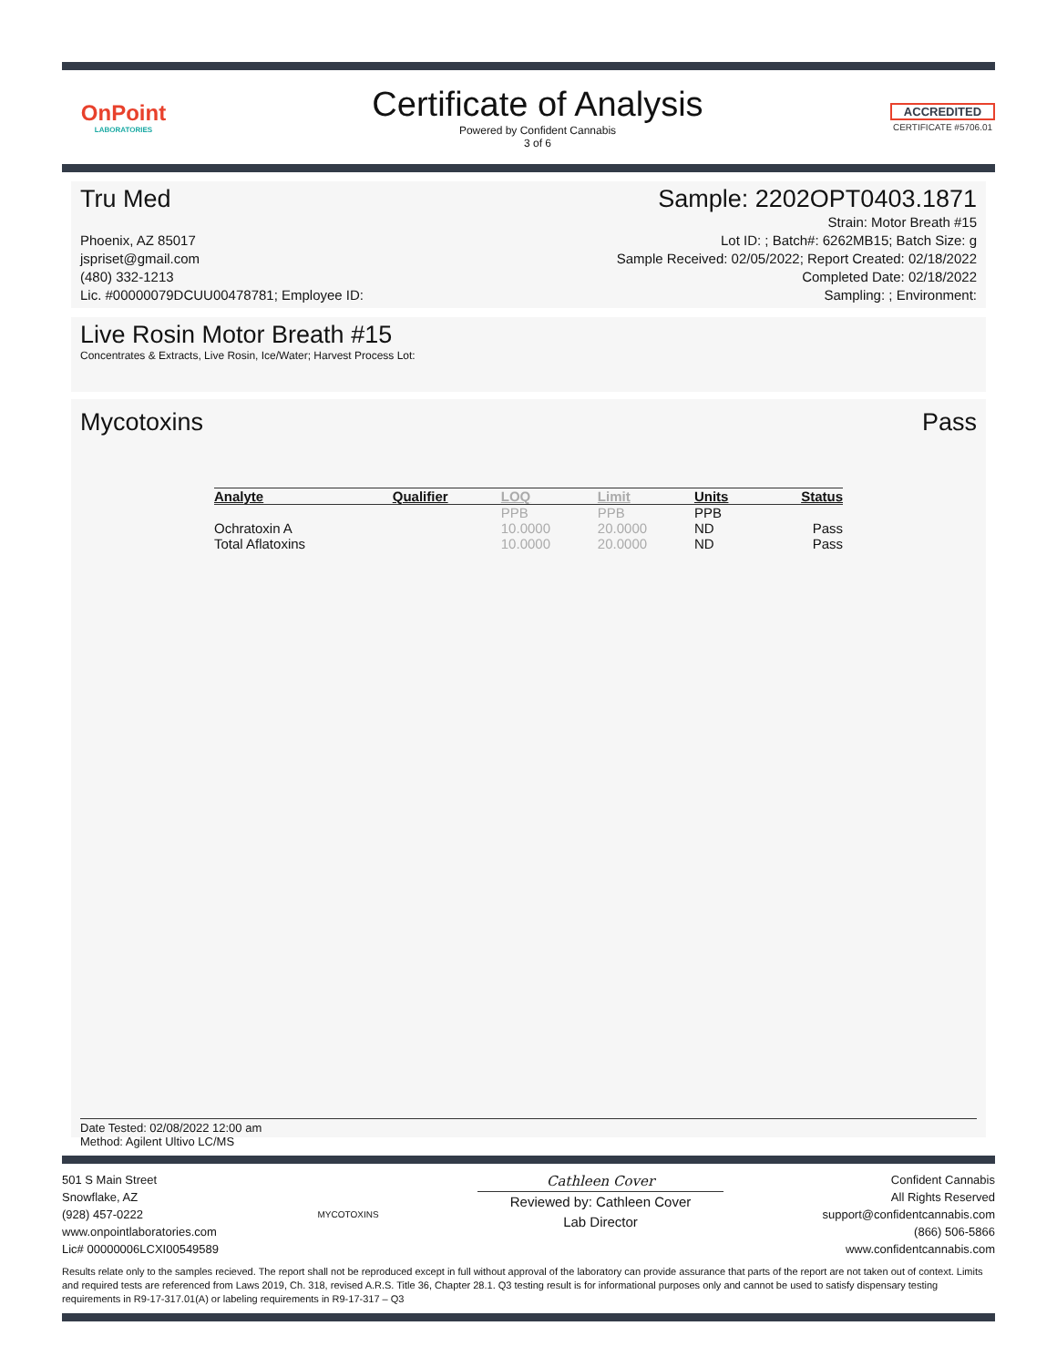OnPoint
LABORATORIES
Certificate of Analysis
Powered by Confident Cannabis
3 of 6
ACCREDITED
CERTIFICATE #5706.01
Tru Med Sample: 2202OPT0403.1871
Phoenix, AZ 85017
jspriset@gmail.com
(480) 332-1213
Lic. #00000079DCUU00478781; Employee ID:
Strain: Motor Breath #15
Lot ID: ; Batch#: 6262MB15; Batch Size: g
Sample Received: 02/05/2022; Report Created: 02/18/2022
Completed Date: 02/18/2022
Sampling: ; Environment:
Live Rosin Motor Breath #15
Concentrates & Extracts, Live Rosin, Ice/Water; Harvest Process Lot:
Mycotoxins Pass
| Analyte | Qualifier | LOQ | Limit | Units | Status |
| --- | --- | --- | --- | --- | --- |
| | | PPB | PPB | PPB | |
| Ochratoxin A | | 10.0000 | 20.0000 | ND | Pass |
| Total Aflatoxins | | 10.0000 | 20.0000 | ND | Pass |
Date Tested: 02/08/2022 12:00 am
Method: Agilent Ultivo LC/MS
501 S Main Street
Snowflake, AZ
(928) 457-0222
www.onpointlaboratories.com
Lic# 00000006LCXI00549589
MYCOTOXINS
Cathleen Cover
Reviewed by: Cathleen Cover
Lab Director
Confident Cannabis
All Rights Reserved
support@confidentcannabis.com
(866) 506-5866
www.confidentcannabis.com
Results relate only to the samples recieved. The report shall not be reproduced except in full without approval of the laboratory can provide assurance that parts of the report are not taken out of context. Limits and required tests are referenced from Laws 2019, Ch. 318, revised A.R.S. Title 36, Chapter 28.1. Q3 testing result is for informational purposes only and cannot be used to satisfy dispensary testing requirements in R9-17-317.01(A) or labeling requirements in R9-17-317 – Q3